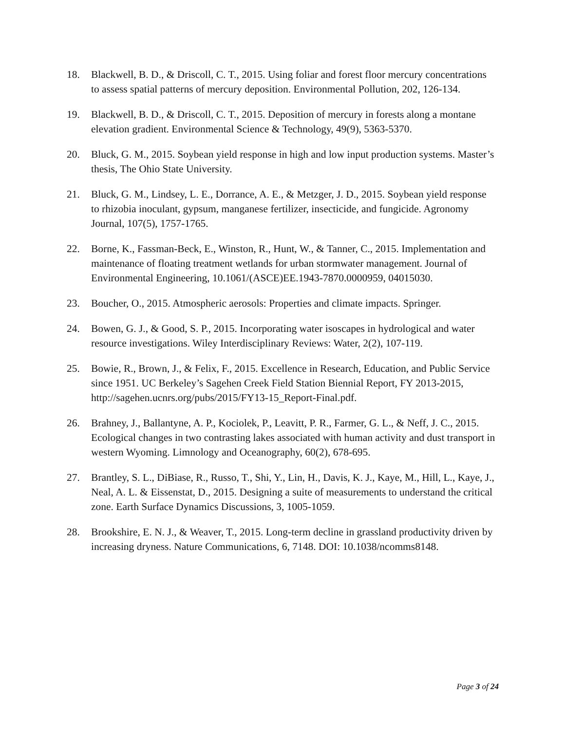18. Blackwell, B. D., & Driscoll, C. T., 2015. Using foliar and forest floor mercury concentrations to assess spatial patterns of mercury deposition. Environmental Pollution, 202, 126-134.
19. Blackwell, B. D., & Driscoll, C. T., 2015. Deposition of mercury in forests along a montane elevation gradient. Environmental Science & Technology, 49(9), 5363-5370.
20. Bluck, G. M., 2015. Soybean yield response in high and low input production systems. Master’s thesis, The Ohio State University.
21. Bluck, G. M., Lindsey, L. E., Dorrance, A. E., & Metzger, J. D., 2015. Soybean yield response to rhizobia inoculant, gypsum, manganese fertilizer, insecticide, and fungicide. Agronomy Journal, 107(5), 1757-1765.
22. Borne, K., Fassman-Beck, E., Winston, R., Hunt, W., & Tanner, C., 2015. Implementation and maintenance of floating treatment wetlands for urban stormwater management. Journal of Environmental Engineering, 10.1061/(ASCE)EE.1943-7870.0000959, 04015030.
23. Boucher, O., 2015. Atmospheric aerosols: Properties and climate impacts. Springer.
24. Bowen, G. J., & Good, S. P., 2015. Incorporating water isoscapes in hydrological and water resource investigations. Wiley Interdisciplinary Reviews: Water, 2(2), 107-119.
25. Bowie, R., Brown, J., & Felix, F., 2015. Excellence in Research, Education, and Public Service since 1951. UC Berkeley’s Sagehen Creek Field Station Biennial Report, FY 2013-2015, http://sagehen.ucnrs.org/pubs/2015/FY13-15_Report-Final.pdf.
26. Brahney, J., Ballantyne, A. P., Kociolek, P., Leavitt, P. R., Farmer, G. L., & Neff, J. C., 2015. Ecological changes in two contrasting lakes associated with human activity and dust transport in western Wyoming. Limnology and Oceanography, 60(2), 678-695.
27. Brantley, S. L., DiBiase, R., Russo, T., Shi, Y., Lin, H., Davis, K. J., Kaye, M., Hill, L., Kaye, J., Neal, A. L. & Eissenstat, D., 2015. Designing a suite of measurements to understand the critical zone. Earth Surface Dynamics Discussions, 3, 1005-1059.
28. Brookshire, E. N. J., & Weaver, T., 2015. Long-term decline in grassland productivity driven by increasing dryness. Nature Communications, 6, 7148. DOI: 10.1038/ncomms8148.
Page 3 of 24